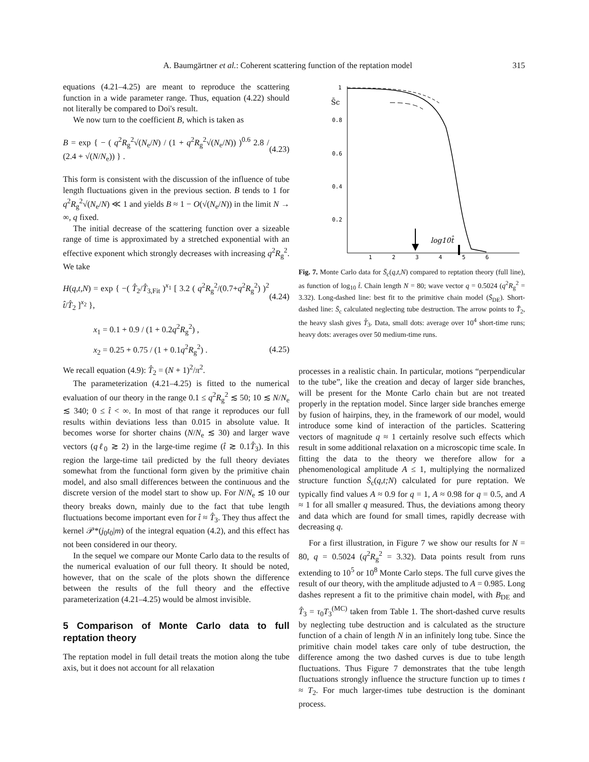A. Baumgärtner et al.: Coherent scattering function of the reptation model 315
equations (4.21–4.25) are meant to reproduce the scattering function in a wide parameter range. Thus, equation (4.22) should not literally be compared to Doi's result.
We now turn to the coefficient B, which is taken as
B = exp { − ( q<sup>2</sup>R<sub>g</sub><sup>2</sup>√(N<sub>e</sub>/N) / (1 + q<sup>2</sup>R<sub>g</sub><sup>2</sup>√(N<sub>e</sub>/N)) )<sup>0.6</sup> 2.8 / (2.4 + √(N/N<sub>e</sub>)) } . (4.23)
This form is consistent with the discussion of the influence of tube length fluctuations given in the previous section. B tends to 1 for q<sup>2</sup>R<sub>g</sub><sup>2</sup>√(N<sub>e</sub>/N) ≪ 1 and yields B ≈ 1 − O(√(N<sub>e</sub>/N)) in the limit N → ∞, q fixed.
The initial decrease of the scattering function over a sizeable range of time is approximated by a stretched exponential with an effective exponent which strongly decreases with increasing q<sup>2</sup>R<sub>g</sub><sup>2</sup>. We take
H(q,t,N) = exp { −( T̂<sub>2</sub>/T̂<sub>3,Fit</sub> )<sup>x<sub>1</sub></sup> [ 3.2 ( q<sup>2</sup>R<sub>g</sub><sup>2</sup>/(0.7+q<sup>2</sup>R<sub>g</sub><sup>2</sup>) )<sup>2</sup> t̂/T̂<sub>2</sub> ]<sup>x<sub>2</sub></sup> }, (4.24)
x<sub>1</sub> = 0.1 + 0.9 / (1 + 0.2q<sup>2</sup>R<sub>g</sub><sup>2</sup>) ,
x<sub>2</sub> = 0.25 + 0.75 / (1 + 0.1q<sup>2</sup>R<sub>g</sub><sup>2</sup>) . (4.25)
We recall equation (4.9): T̂<sub>2</sub> = (N + 1)<sup>2</sup>/π<sup>2</sup>.
The parameterization (4.21–4.25) is fitted to the numerical evaluation of our theory in the range 0.1 ≤ q<sup>2</sup>R<sub>g</sub><sup>2</sup> ≲ 50; 10 ≲ N/N<sub>e</sub> ≲ 340; 0 ≤ t̂ < ∞. In most of that range it reproduces our full results within deviations less than 0.015 in absolute value. It becomes worse for shorter chains (N/N<sub>e</sub> ≲ 30) and larger wave vectors (qℓ<sub>0</sub> ≳ 2) in the large-time regime (t̂ ≳ 0.1T̂<sub>3</sub>). In this region the large-time tail predicted by the full theory deviates somewhat from the functional form given by the primitive chain model, and also small differences between the continuous and the discrete version of the model start to show up. For N/N<sub>e</sub> ≲ 10 our theory breaks down, mainly due to the fact that tube length fluctuations become important even for t̂ ≈ T̂<sub>3</sub>. They thus affect the kernel 𝒫*(j<sub>0</sub>t<sub>0</sub>|m) of the integral equation (4.2), and this effect has not been considered in our theory.
In the sequel we compare our Monte Carlo data to the results of the numerical evaluation of our full theory. It should be noted, however, that on the scale of the plots shown the difference between the results of the full theory and the effective parameterization (4.21–4.25) would be almost invisible.
5 Comparison of Monte Carlo data to full reptation theory
The reptation model in full detail treats the motion along the tube axis, but it does not account for all relaxation
1
0.8
0.6
0.4
0.2
1
2
3
4
5
6
S̄c
log10t̂
Fig. 7. Monte Carlo data for S̄<sub>c</sub>(q,t,N) compared to reptation theory (full line), as function of log<sub>10</sub> t̂. Chain length N = 80; wave vector q = 0.5024 (q<sup>2</sup>R<sub>g</sub><sup>2</sup> = 3.32). Long-dashed line: best fit to the primitive chain model (S̄<sub>DE</sub>). Short-dashed line: S̄<sub>c</sub> calculated neglecting tube destruction. The arrow points to T̂<sub>2</sub>, the heavy slash gives T̂<sub>3</sub>. Data, small dots: average over 10<sup>4</sup> short-time runs; heavy dots: averages over 50 medium-time runs.
processes in a realistic chain. In particular, motions “perpendicular to the tube”, like the creation and decay of larger side branches, will be present for the Monte Carlo chain but are not treated properly in the reptation model. Since larger side branches emerge by fusion of hairpins, they, in the framework of our model, would introduce some kind of interaction of the particles. Scattering vectors of magnitude q ≈ 1 certainly resolve such effects which result in some additional relaxation on a microscopic time scale. In fitting the data to the theory we therefore allow for a phenomenological amplitude A ≤ 1, multiplying the normalized structure function S̄<sub>c</sub>(q,t;N) calculated for pure reptation. We typically find values A ≈ 0.9 for q = 1, A ≈ 0.98 for q = 0.5, and A ≈ 1 for all smaller q measured. Thus, the deviations among theory and data which are found for small times, rapidly decrease with decreasing q.
For a first illustration, in Figure 7 we show our results for N = 80, q = 0.5024 (q<sup>2</sup>R<sub>g</sub><sup>2</sup> = 3.32). Data points result from runs extending to 10<sup>5</sup> or 10<sup>8</sup> Monte Carlo steps. The full curve gives the result of our theory, with the amplitude adjusted to A = 0.985. Long dashes represent a fit to the primitive chain model, with B<sub>DE</sub> and T̂<sub>3</sub> = τ<sub>0</sub>T<sub>3</sub><sup>(MC)</sup> taken from Table 1. The short-dashed curve results by neglecting tube destruction and is calculated as the structure function of a chain of length N in an infinitely long tube. Since the primitive chain model takes care only of tube destruction, the difference among the two dashed curves is due to tube length fluctuations. Thus Figure 7 demonstrates that the tube length fluctuations strongly influence the structure function up to times t ≈ T<sub>2</sub>. For much larger-times tube destruction is the dominant process.